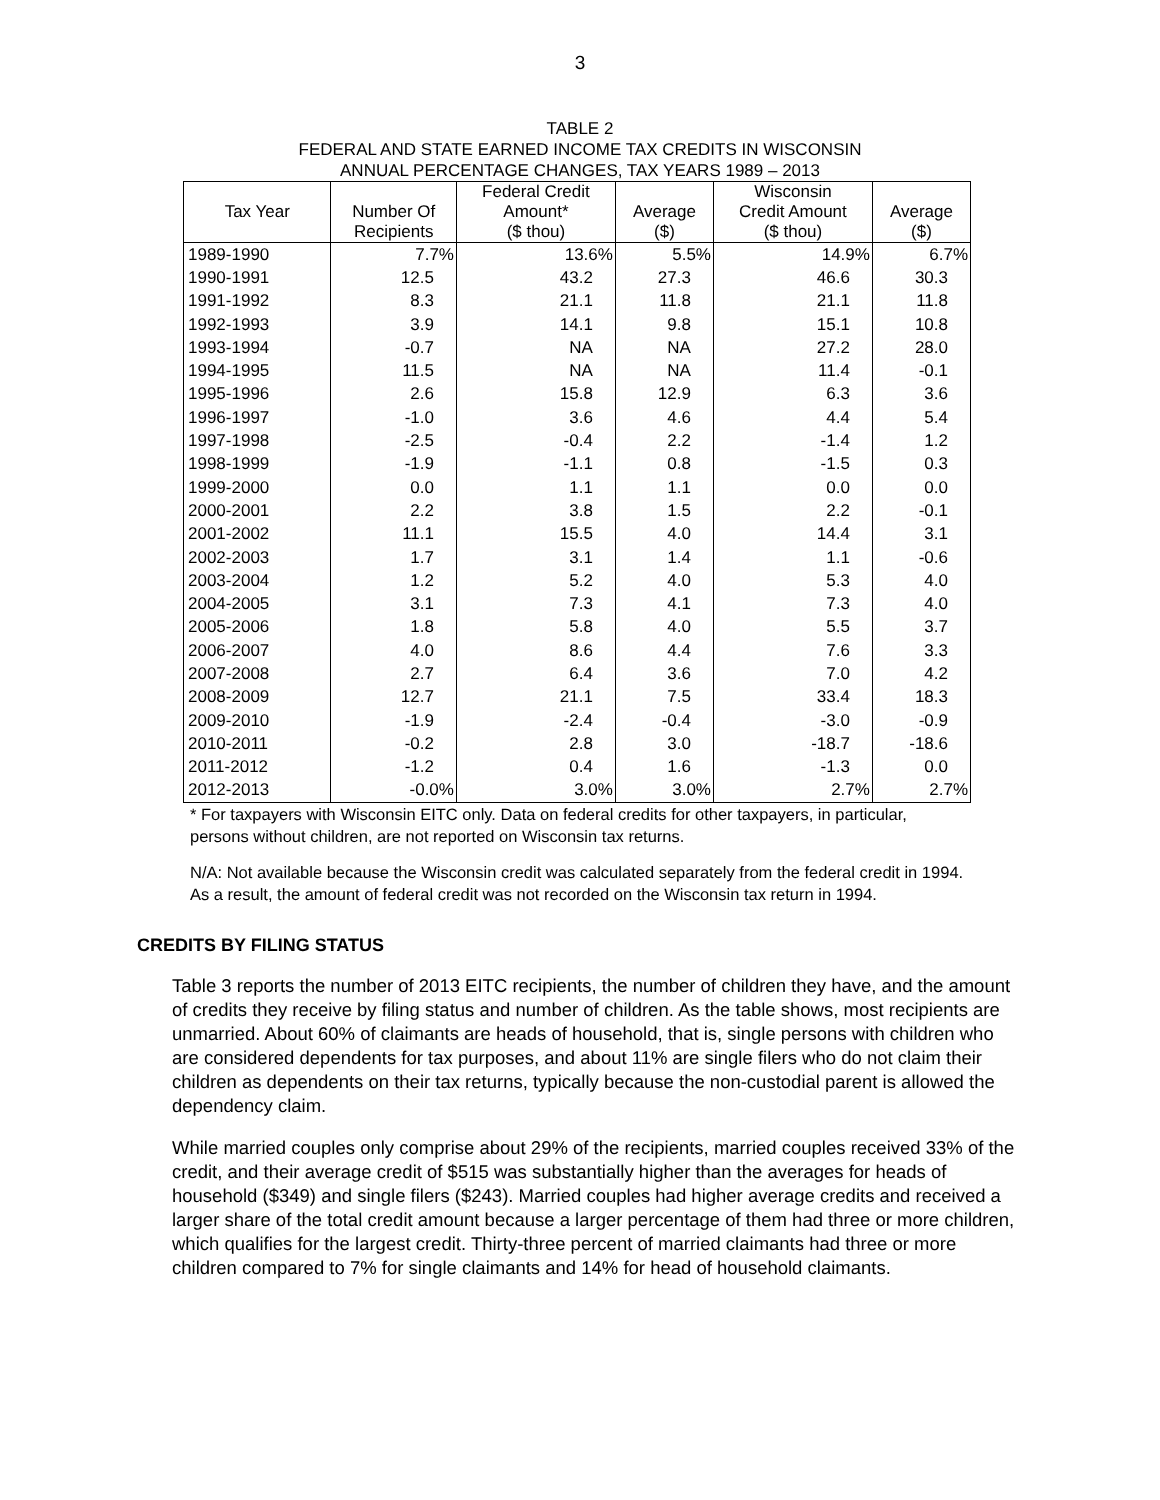3
TABLE 2
FEDERAL AND STATE EARNED INCOME TAX CREDITS IN WISCONSIN
ANNUAL PERCENTAGE CHANGES, TAX YEARS 1989 – 2013
| | | Federal Credit | | Wisconsin | |
| --- | --- | --- | --- | --- | --- |
| Tax Year | Number Of | Amount* | Average | Credit Amount | Average |
| | Recipients | ($ thou) | ($) | ($ thou) | ($) |
| 1989-1990 | 7.7% | 13.6% | 5.5% | 14.9% | 6.7% |
| 1990-1991 | 12.5 | 43.2 | 27.3 | 46.6 | 30.3 |
| 1991-1992 | 8.3 | 21.1 | 11.8 | 21.1 | 11.8 |
| 1992-1993 | 3.9 | 14.1 | 9.8 | 15.1 | 10.8 |
| 1993-1994 | -0.7 | NA | NA | 27.2 | 28.0 |
| 1994-1995 | 11.5 | NA | NA | 11.4 | -0.1 |
| 1995-1996 | 2.6 | 15.8 | 12.9 | 6.3 | 3.6 |
| 1996-1997 | -1.0 | 3.6 | 4.6 | 4.4 | 5.4 |
| 1997-1998 | -2.5 | -0.4 | 2.2 | -1.4 | 1.2 |
| 1998-1999 | -1.9 | -1.1 | 0.8 | -1.5 | 0.3 |
| 1999-2000 | 0.0 | 1.1 | 1.1 | 0.0 | 0.0 |
| 2000-2001 | 2.2 | 3.8 | 1.5 | 2.2 | -0.1 |
| 2001-2002 | 11.1 | 15.5 | 4.0 | 14.4 | 3.1 |
| 2002-2003 | 1.7 | 3.1 | 1.4 | 1.1 | -0.6 |
| 2003-2004 | 1.2 | 5.2 | 4.0 | 5.3 | 4.0 |
| 2004-2005 | 3.1 | 7.3 | 4.1 | 7.3 | 4.0 |
| 2005-2006 | 1.8 | 5.8 | 4.0 | 5.5 | 3.7 |
| 2006-2007 | 4.0 | 8.6 | 4.4 | 7.6 | 3.3 |
| 2007-2008 | 2.7 | 6.4 | 3.6 | 7.0 | 4.2 |
| 2008-2009 | 12.7 | 21.1 | 7.5 | 33.4 | 18.3 |
| 2009-2010 | -1.9 | -2.4 | -0.4 | -3.0 | -0.9 |
| 2010-2011 | -0.2 | 2.8 | 3.0 | -18.7 | -18.6 |
| 2011-2012 | -1.2 | 0.4 | 1.6 | -1.3 | 0.0 |
| 2012-2013 | -0.0% | 3.0% | 3.0% | 2.7% | 2.7% |
* For taxpayers with Wisconsin EITC only. Data on federal credits for other taxpayers, in particular, persons without children, are not reported on Wisconsin tax returns.
N/A: Not available because the Wisconsin credit was calculated separately from the federal credit in 1994. As a result, the amount of federal credit was not recorded on the Wisconsin tax return in 1994.
CREDITS BY FILING STATUS
Table 3 reports the number of 2013 EITC recipients, the number of children they have, and the amount of credits they receive by filing status and number of children. As the table shows, most recipients are unmarried. About 60% of claimants are heads of household, that is, single persons with children who are considered dependents for tax purposes, and about 11% are single filers who do not claim their children as dependents on their tax returns, typically because the non-custodial parent is allowed the dependency claim.
While married couples only comprise about 29% of the recipients, married couples received 33% of the credit, and their average credit of $515 was substantially higher than the averages for heads of household ($349) and single filers ($243). Married couples had higher average credits and received a larger share of the total credit amount because a larger percentage of them had three or more children, which qualifies for the largest credit. Thirty-three percent of married claimants had three or more children compared to 7% for single claimants and 14% for head of household claimants.